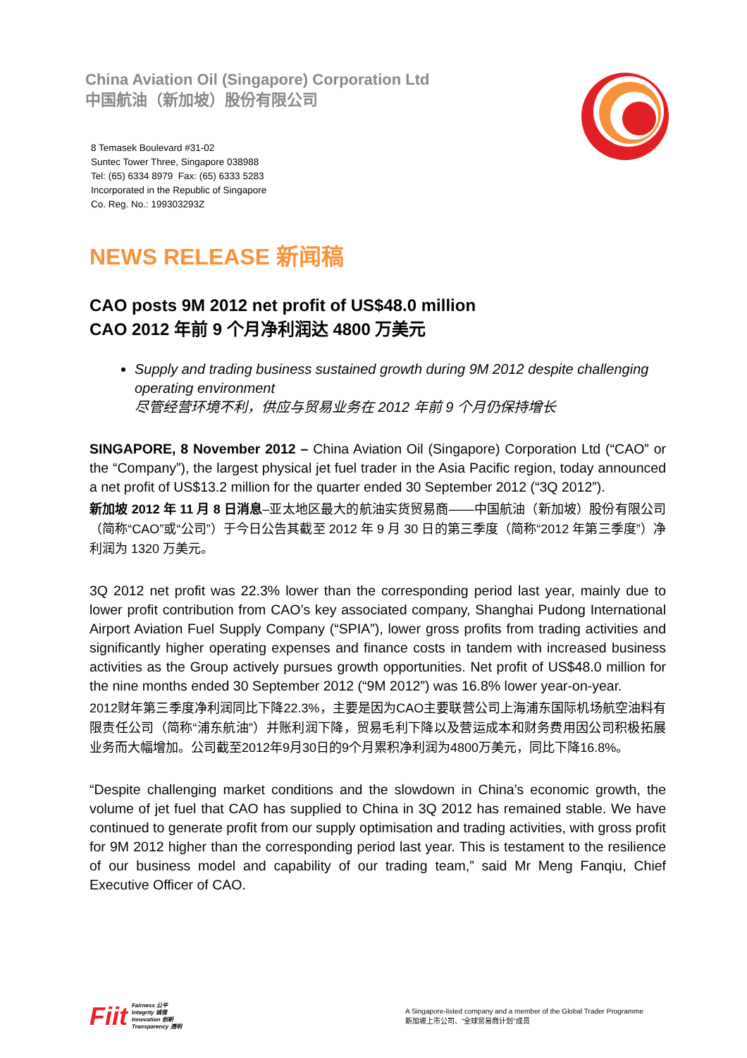China Aviation Oil (Singapore) Corporation Ltd
中国航油（新加坡）股份有限公司
8 Temasek Boulevard #31-02
Suntec Tower Three, Singapore 038988
Tel: (65) 6334 8979 Fax: (65) 6333 5283
Incorporated in the Republic of Singapore
Co. Reg. No.: 199303293Z
NEWS RELEASE 新闻稿
CAO posts 9M 2012 net profit of US$48.0 million
CAO 2012 年前 9 个月净利润达 4800 万美元
Supply and trading business sustained growth during 9M 2012 despite challenging operating environment
尽管经营环境不利，供应与贸易业务在 2012 年前 9 个月仍保持增长
SINGAPORE, 8 November 2012 – China Aviation Oil (Singapore) Corporation Ltd (“CAO” or the “Company”), the largest physical jet fuel trader in the Asia Pacific region, today announced a net profit of US$13.2 million for the quarter ended 30 September 2012 (“3Q 2012”).
新加坡 2012 年 11 月 8 日消息–亚太地区最大的航油实货贸易商——中国航油（新加坡）股份有限公司（简称“CAO”或“公司”）于今日公告其截至 2012 年 9 月 30 日的第三季度（简称“2012 年第三季度”）净利润为 1320 万美元。
3Q 2012 net profit was 22.3% lower than the corresponding period last year, mainly due to lower profit contribution from CAO’s key associated company, Shanghai Pudong International Airport Aviation Fuel Supply Company (“SPIA”), lower gross profits from trading activities and significantly higher operating expenses and finance costs in tandem with increased business activities as the Group actively pursues growth opportunities. Net profit of US$48.0 million for the nine months ended 30 September 2012 (“9M 2012”) was 16.8% lower year-on-year.
2012财年第三季度净利润同比下降22.3%，主要是因为CAO主要联营公司上海浦东国际机场航空油料有限责任公司（简称“浦东航油”）并账利润下降，贸易毛利下降以及营运成本和财务费用因公司积极拓展业务而大幅增加。公司截至2012年9月30日的9个月累积净利润为4800万美元，同比下降16.8%。
“Despite challenging market conditions and the slowdown in China’s economic growth, the volume of jet fuel that CAO has supplied to China in 3Q 2012 has remained stable. We have continued to generate profit from our supply optimisation and trading activities, with gross profit for 9M 2012 higher than the corresponding period last year. This is testament to the resilience of our business model and capability of our trading team,” said Mr Meng Fanqiu, Chief Executive Officer of CAO.
Fiit
Fairness 公平
Integrity 诚信
Innovation 创新
Transparency 透明
A Singapore-listed company and a member of the Global Trader Programme
新加坡上市公司、“全球贸易商计划”成员